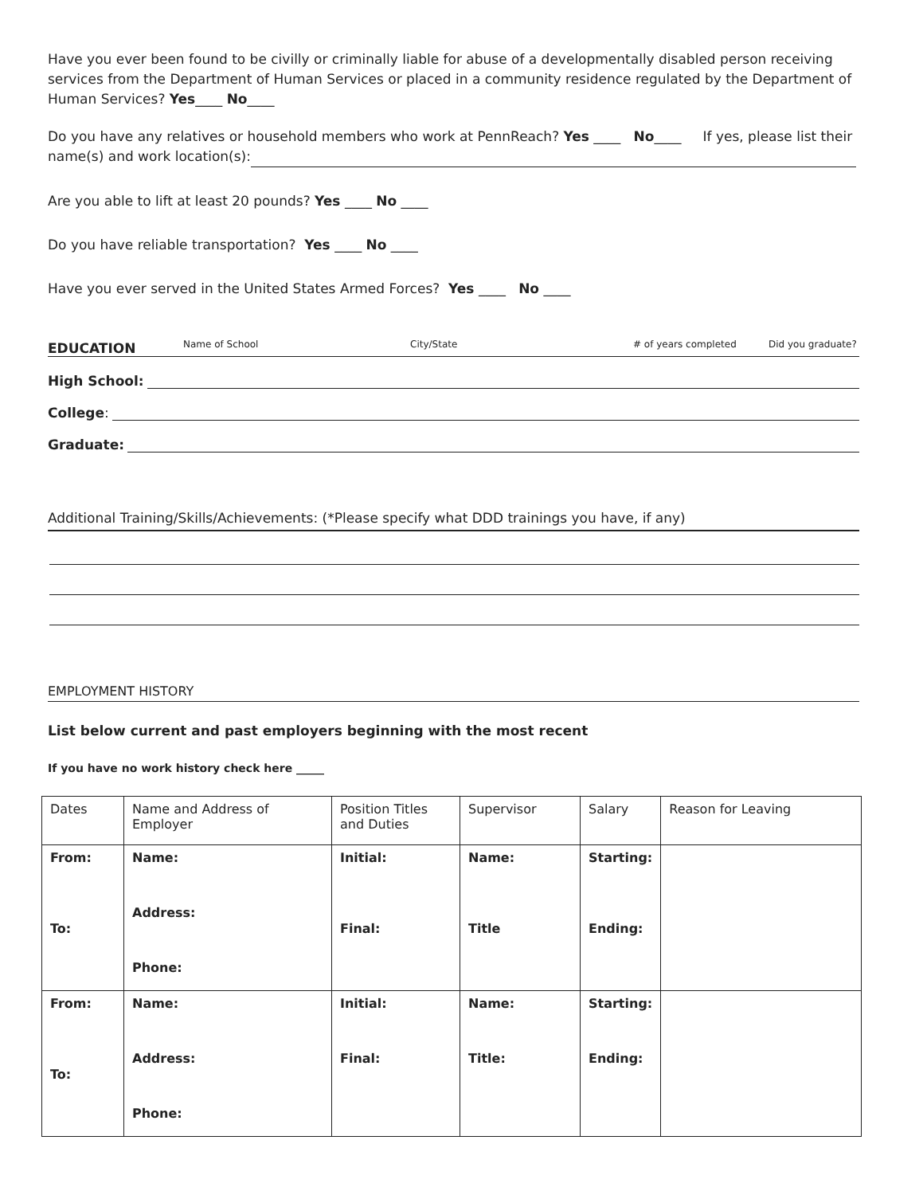Have you ever been found to be civilly or criminally liable for abuse of a developmentally disabled person receiving services from the Department of Human Services or placed in a community residence regulated by the Department of Human Services? Yes____ No____
Do you have any relatives or household members who work at PennReach? Yes ____ No____ If yes, please list their name(s) and work location(s):
Are you able to lift at least 20 pounds? Yes ____ No ____
Do you have reliable transportation? Yes ____ No ____
Have you ever served in the United States Armed Forces? Yes ____ No ____
EDUCATION Name of School City/State # of years completed Did you graduate?
High School:
College:
Graduate:
Additional Training/Skills/Achievements: (*Please specify what DDD trainings you have, if any)
EMPLOYMENT HISTORY
List below current and past employers beginning with the most recent
If you have no work history check here _____
| Dates | Name and Address of Employer | Position Titles and Duties | Supervisor | Salary | Reason for Leaving |
| --- | --- | --- | --- | --- | --- |
| From: To: | Name: Address: Phone: | Initial: Final: | Name: Title | Starting: Ending: | |
| From: To: | Name: Address: Phone: | Initial: Final: | Name: Title: | Starting: Ending: | |